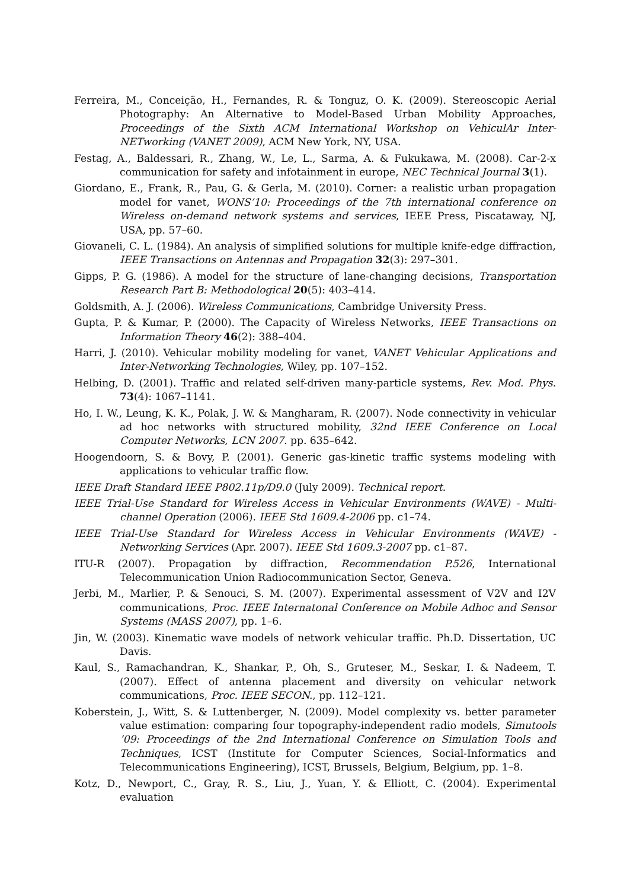Ferreira, M., Conceição, H., Fernandes, R. & Tonguz, O. K. (2009). Stereoscopic Aerial Photography: An Alternative to Model-Based Urban Mobility Approaches, Proceedings of the Sixth ACM International Workshop on VehiculAr Inter-NETworking (VANET 2009), ACM New York, NY, USA.
Festag, A., Baldessari, R., Zhang, W., Le, L., Sarma, A. & Fukukawa, M. (2008). Car-2-x communication for safety and infotainment in europe, NEC Technical Journal 3(1).
Giordano, E., Frank, R., Pau, G. & Gerla, M. (2010). Corner: a realistic urban propagation model for vanet, WONS’10: Proceedings of the 7th international conference on Wireless on-demand network systems and services, IEEE Press, Piscataway, NJ, USA, pp. 57–60.
Giovaneli, C. L. (1984). An analysis of simplified solutions for multiple knife-edge diffraction, IEEE Transactions on Antennas and Propagation 32(3): 297–301.
Gipps, P. G. (1986). A model for the structure of lane-changing decisions, Transportation Research Part B: Methodological 20(5): 403–414.
Goldsmith, A. J. (2006). Wireless Communications, Cambridge University Press.
Gupta, P. & Kumar, P. (2000). The Capacity of Wireless Networks, IEEE Transactions on Information Theory 46(2): 388–404.
Harri, J. (2010). Vehicular mobility modeling for vanet, VANET Vehicular Applications and Inter-Networking Technologies, Wiley, pp. 107–152.
Helbing, D. (2001). Traffic and related self-driven many-particle systems, Rev. Mod. Phys. 73(4): 1067–1141.
Ho, I. W., Leung, K. K., Polak, J. W. & Mangharam, R. (2007). Node connectivity in vehicular ad hoc networks with structured mobility, 32nd IEEE Conference on Local Computer Networks, LCN 2007. pp. 635–642.
Hoogendoorn, S. & Bovy, P. (2001). Generic gas-kinetic traffic systems modeling with applications to vehicular traffic flow.
IEEE Draft Standard IEEE P802.11p/D9.0 (July 2009). Technical report.
IEEE Trial-Use Standard for Wireless Access in Vehicular Environments (WAVE) - Multi-channel Operation (2006). IEEE Std 1609.4-2006 pp. c1–74.
IEEE Trial-Use Standard for Wireless Access in Vehicular Environments (WAVE) - Networking Services (Apr. 2007). IEEE Std 1609.3-2007 pp. c1–87.
ITU-R (2007). Propagation by diffraction, Recommendation P.526, International Telecommunication Union Radiocommunication Sector, Geneva.
Jerbi, M., Marlier, P. & Senouci, S. M. (2007). Experimental assessment of V2V and I2V communications, Proc. IEEE Internatonal Conference on Mobile Adhoc and Sensor Systems (MASS 2007), pp. 1–6.
Jin, W. (2003). Kinematic wave models of network vehicular traffic. Ph.D. Dissertation, UC Davis.
Kaul, S., Ramachandran, K., Shankar, P., Oh, S., Gruteser, M., Seskar, I. & Nadeem, T. (2007). Effect of antenna placement and diversity on vehicular network communications, Proc. IEEE SECON., pp. 112–121.
Koberstein, J., Witt, S. & Luttenberger, N. (2009). Model complexity vs. better parameter value estimation: comparing four topography-independent radio models, Simutools ’09: Proceedings of the 2nd International Conference on Simulation Tools and Techniques, ICST (Institute for Computer Sciences, Social-Informatics and Telecommunications Engineering), ICST, Brussels, Belgium, Belgium, pp. 1–8.
Kotz, D., Newport, C., Gray, R. S., Liu, J., Yuan, Y. & Elliott, C. (2004). Experimental evaluation